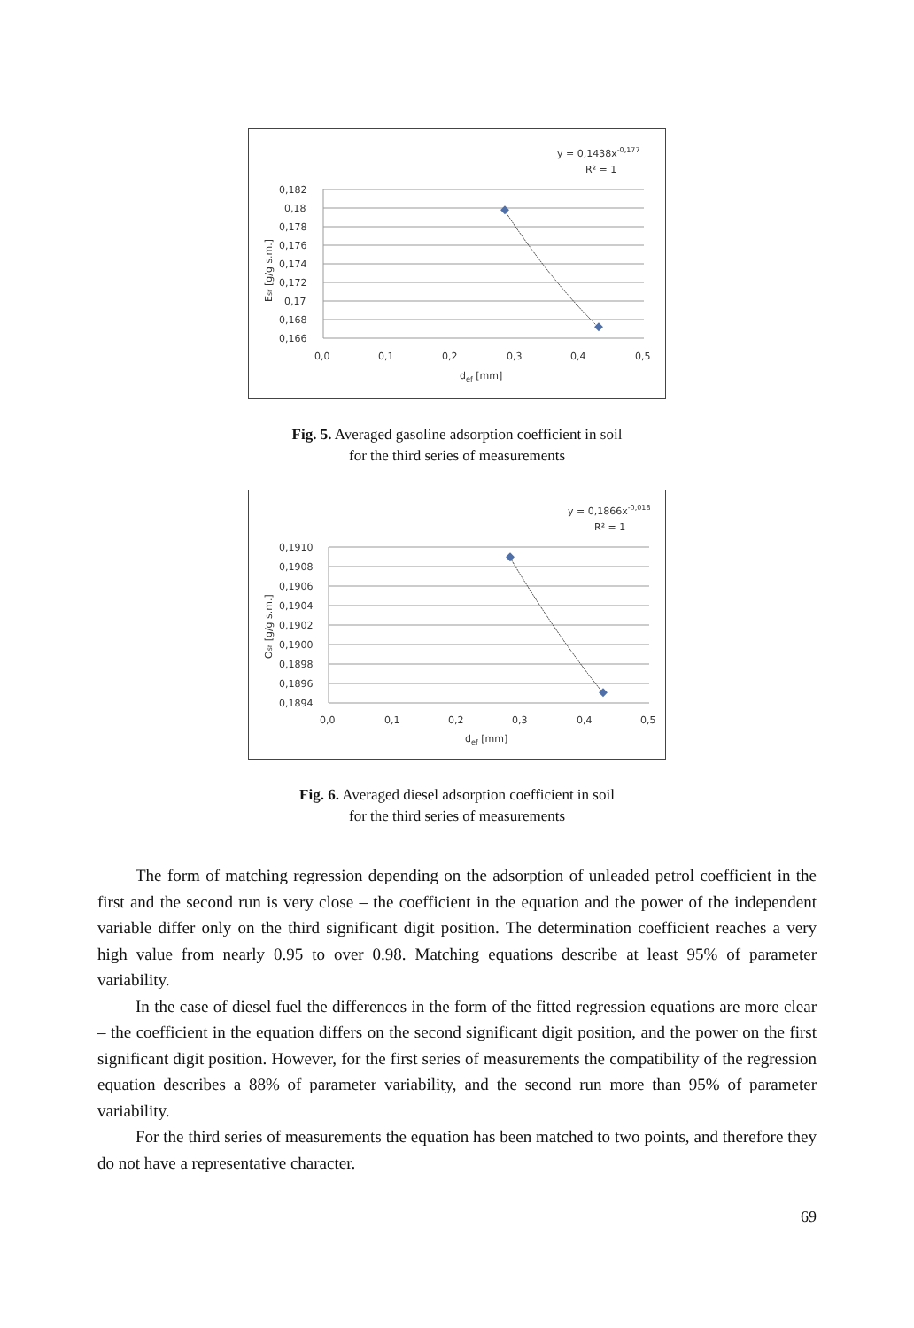y = 0,1438x-0,177
R² = 1
0,182
0,18
0,178
0,176
0,174
0,172
0,17
0,168
0,166
0,0
0,1
0,2
0,3
0,4
0,5
def [mm]
Esr [g/g s.m.]
Fig. 5. Averaged gasoline adsorption coefficient in soil
for the third series of measurements
y = 0,1866x-0,018
R² = 1
0,1910
0,1908
0,1906
0,1904
0,1902
0,1900
0,1898
0,1896
0,1894
0,0
0,1
0,2
0,3
0,4
0,5
def [mm]
Osr [g/g s.m.]
Fig. 6. Averaged diesel adsorption coefficient in soil
for the third series of measurements
The form of matching regression depending on the adsorption of unleaded petrol coefficient in the first and the second run is very close – the coefficient in the equation and the power of the independent variable differ only on the third significant digit position. The determination coefficient reaches a very high value from nearly 0.95 to over 0.98. Matching equations describe at least 95% of parameter variability.
In the case of diesel fuel the differences in the form of the fitted regression equations are more clear – the coefficient in the equation differs on the second significant digit position, and the power on the first significant digit position. However, for the first series of measurements the compatibility of the regression equation describes a 88% of parameter variability, and the second run more than 95% of parameter variability.
For the third series of measurements the equation has been matched to two points, and therefore they do not have a representative character.
69